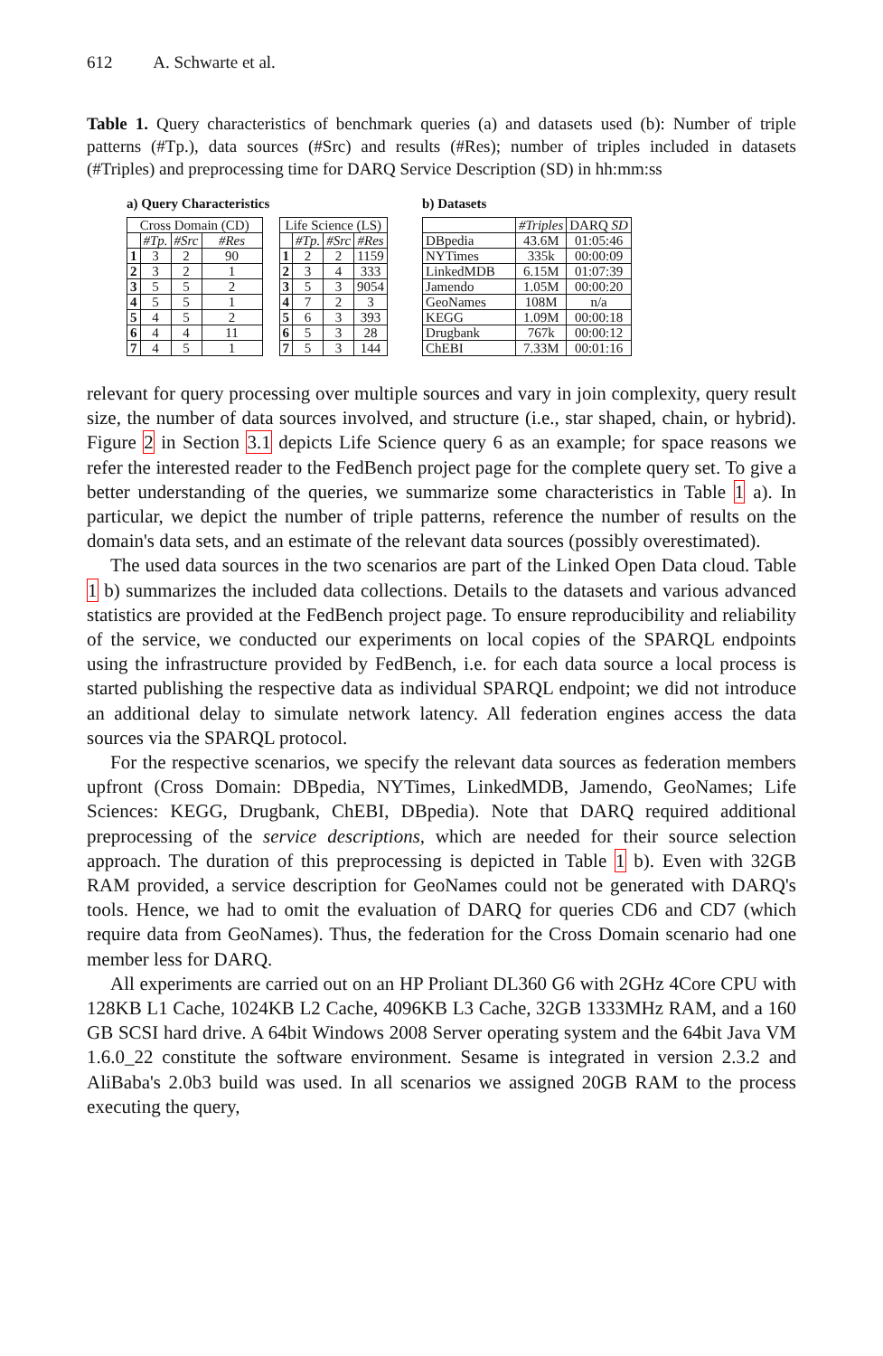612 A. Schwarte et al.
Table 1. Query characteristics of benchmark queries (a) and datasets used (b): Number of triple patterns (#Tp.), data sources (#Src) and results (#Res); number of triples included in datasets (#Triples) and preprocessing time for DARQ Service Description (SD) in hh:mm:ss
a) Query Characteristics
| Cross Domain (CD) | | | |
| --- | --- | --- | --- |
| | #Tp. | #Src | #Res |
| 1 | 3 | 2 | 90 |
| 2 | 3 | 2 | 1 |
| 3 | 5 | 5 | 2 |
| 4 | 5 | 5 | 1 |
| 5 | 4 | 5 | 2 |
| 6 | 4 | 4 | 11 |
| 7 | 4 | 5 | 1 |
| Life Science (LS) | | | |
| --- | --- | --- | --- |
| | #Tp. | #Src | #Res |
| 1 | 2 | 2 | 1159 |
| 2 | 3 | 4 | 333 |
| 3 | 5 | 3 | 9054 |
| 4 | 7 | 2 | 3 |
| 5 | 6 | 3 | 393 |
| 6 | 5 | 3 | 28 |
| 7 | 5 | 3 | 144 |
b) Datasets
| | #Triples | DARQ SD |
| --- | --- | --- |
| DBpedia | 43.6M | 01:05:46 |
| NYTimes | 335k | 00:00:09 |
| LinkedMDB | 6.15M | 01:07:39 |
| Jamendo | 1.05M | 00:00:20 |
| GeoNames | 108M | n/a |
| KEGG | 1.09M | 00:00:18 |
| Drugbank | 767k | 00:00:12 |
| ChEBI | 7.33M | 00:01:16 |
relevant for query processing over multiple sources and vary in join complexity, query result size, the number of data sources involved, and structure (i.e., star shaped, chain, or hybrid). Figure 2 in Section 3.1 depicts Life Science query 6 as an example; for space reasons we refer the interested reader to the FedBench project page for the complete query set. To give a better understanding of the queries, we summarize some characteristics in Table 1 a). In particular, we depict the number of triple patterns, reference the number of results on the domain's data sets, and an estimate of the relevant data sources (possibly overestimated).
The used data sources in the two scenarios are part of the Linked Open Data cloud. Table 1 b) summarizes the included data collections. Details to the datasets and various advanced statistics are provided at the FedBench project page. To ensure reproducibility and reliability of the service, we conducted our experiments on local copies of the SPARQL endpoints using the infrastructure provided by FedBench, i.e. for each data source a local process is started publishing the respective data as individual SPARQL endpoint; we did not introduce an additional delay to simulate network latency. All federation engines access the data sources via the SPARQL protocol.
For the respective scenarios, we specify the relevant data sources as federation members upfront (Cross Domain: DBpedia, NYTimes, LinkedMDB, Jamendo, GeoNames; Life Sciences: KEGG, Drugbank, ChEBI, DBpedia). Note that DARQ required additional preprocessing of the service descriptions, which are needed for their source selection approach. The duration of this preprocessing is depicted in Table 1 b). Even with 32GB RAM provided, a service description for GeoNames could not be generated with DARQ's tools. Hence, we had to omit the evaluation of DARQ for queries CD6 and CD7 (which require data from GeoNames). Thus, the federation for the Cross Domain scenario had one member less for DARQ.
All experiments are carried out on an HP Proliant DL360 G6 with 2GHz 4Core CPU with 128KB L1 Cache, 1024KB L2 Cache, 4096KB L3 Cache, 32GB 1333MHz RAM, and a 160 GB SCSI hard drive. A 64bit Windows 2008 Server operating system and the 64bit Java VM 1.6.0_22 constitute the software environment. Sesame is integrated in version 2.3.2 and AliBaba's 2.0b3 build was used. In all scenarios we assigned 20GB RAM to the process executing the query,